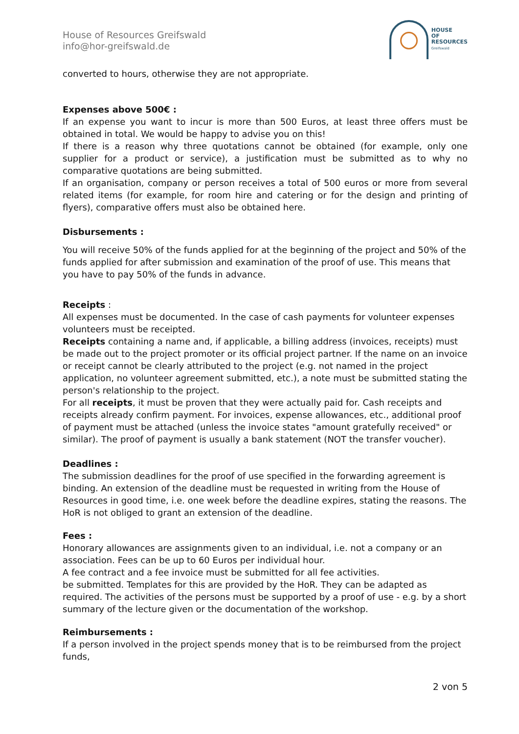House of Resources Greifswald
info@hor-greifswald.de
HOUSE
OF
RESOURCES
Greifswald
converted to hours, otherwise they are not appropriate.
Expenses above 500€ :
If an expense you want to incur is more than 500 Euros, at least three offers must be obtained in total. We would be happy to advise you on this!
If there is a reason why three quotations cannot be obtained (for example, only one supplier for a product or service), a justification must be submitted as to why no comparative quotations are being submitted.
If an organisation, company or person receives a total of 500 euros or more from several related items (for example, for room hire and catering or for the design and printing of flyers), comparative offers must also be obtained here.
Disbursements :
You will receive 50% of the funds applied for at the beginning of the project and 50% of the funds applied for after submission and examination of the proof of use. This means that you have to pay 50% of the funds in advance.
Receipts :
All expenses must be documented. In the case of cash payments for volunteer expenses volunteers must be receipted.
Receipts containing a name and, if applicable, a billing address (invoices, receipts) must be made out to the project promoter or its official project partner. If the name on an invoice or receipt cannot be clearly attributed to the project (e.g. not named in the project application, no volunteer agreement submitted, etc.), a note must be submitted stating the person's relationship to the project.
For all receipts, it must be proven that they were actually paid for. Cash receipts and receipts already confirm payment. For invoices, expense allowances, etc., additional proof of payment must be attached (unless the invoice states "amount gratefully received" or similar). The proof of payment is usually a bank statement (NOT the transfer voucher).
Deadlines :
The submission deadlines for the proof of use specified in the forwarding agreement is binding. An extension of the deadline must be requested in writing from the House of Resources in good time, i.e. one week before the deadline expires, stating the reasons. The HoR is not obliged to grant an extension of the deadline.
Fees :
Honorary allowances are assignments given to an individual, i.e. not a company or an association. Fees can be up to 60 Euros per individual hour.
A fee contract and a fee invoice must be submitted for all fee activities.
be submitted. Templates for this are provided by the HoR. They can be adapted as required. The activities of the persons must be supported by a proof of use - e.g. by a short summary of the lecture given or the documentation of the workshop.
Reimbursements :
If a person involved in the project spends money that is to be reimbursed from the project funds,
2 von 5